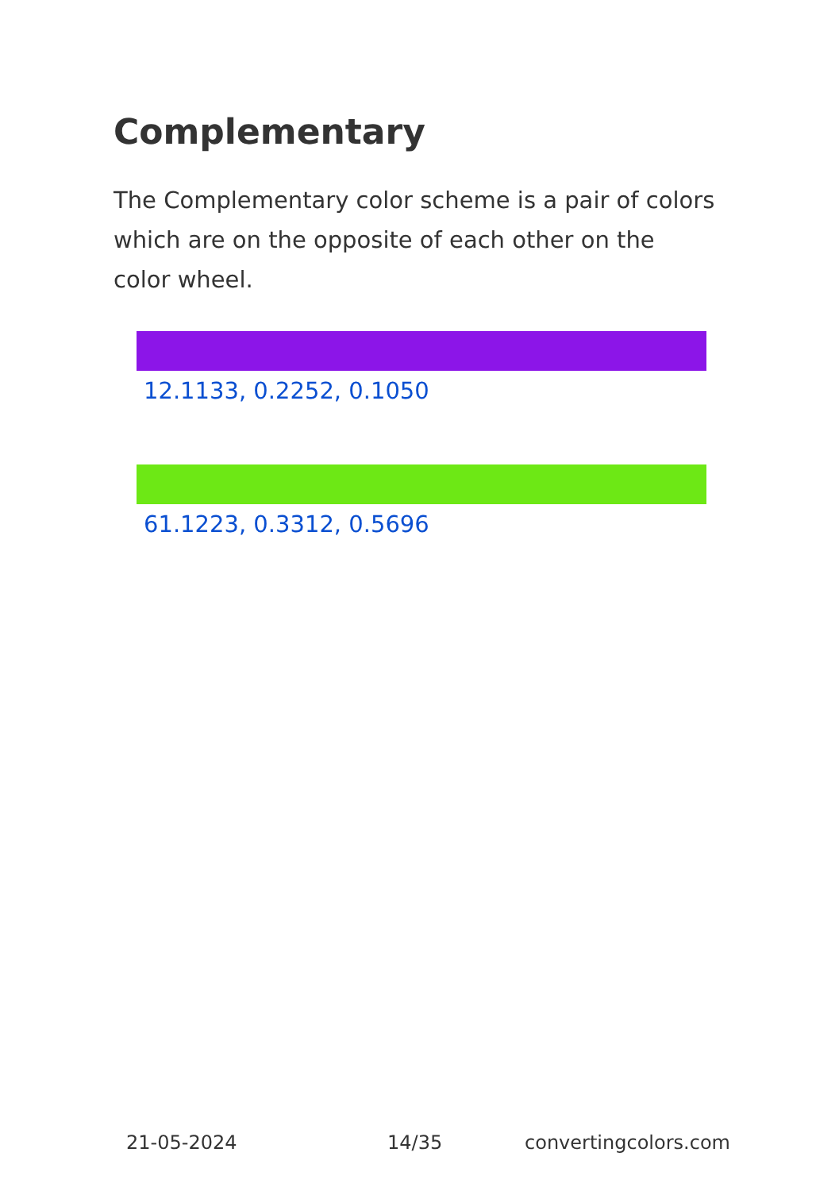Complementary
The Complementary color scheme is a pair of colors which are on the opposite of each other on the color wheel.
12.1133, 0.2252, 0.1050
61.1223, 0.3312, 0.5696
21-05-2024 14/35 convertingcolors.com